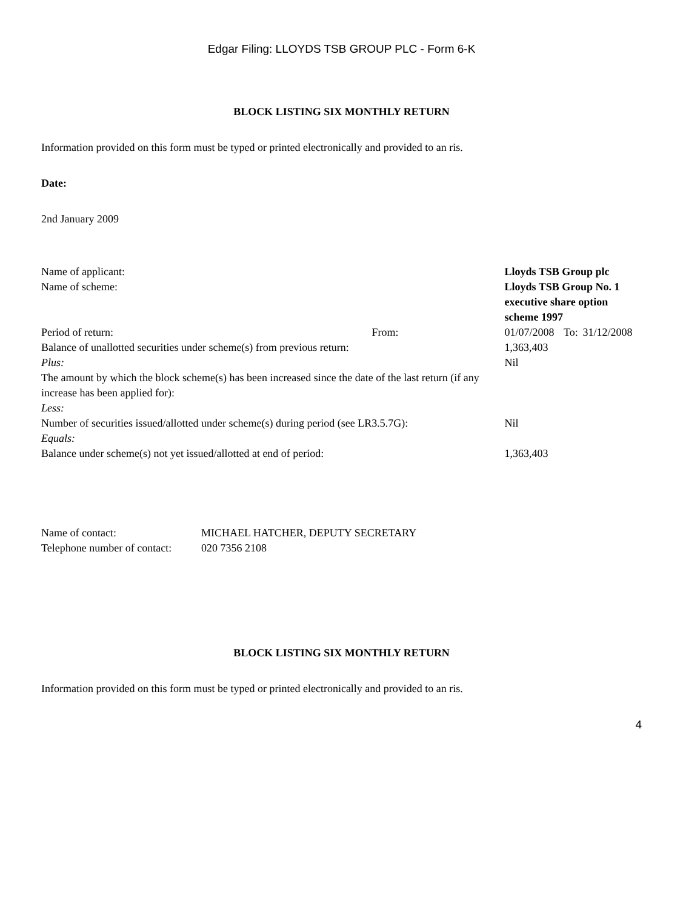Edgar Filing: LLOYDS TSB GROUP PLC - Form 6-K
BLOCK LISTING SIX MONTHLY RETURN
Information provided on this form must be typed or printed electronically and provided to an ris.
Date:
2nd January 2009
| Name of applicant: | | Lloyds TSB Group plc | | |
| Name of scheme: | | Lloyds TSB Group No. 1 executive share option scheme 1997 | | |
| Period of return: | From: | 01/07/2008 | To: | 31/12/2008 |
| Balance of unallotted securities under scheme(s) from previous return: | | 1,363,403 | | |
| Plus: | | Nil | | |
| The amount by which the block scheme(s) has been increased since the date of the last return (if any increase has been applied for): | | | | |
| Less: | | | | |
| Number of securities issued/allotted under scheme(s) during period (see LR3.5.7G): | | Nil | | |
| Equals: | | | | |
| Balance under scheme(s) not yet issued/allotted at end of period: | | 1,363,403 | | |
| Name of contact: | MICHAEL HATCHER, DEPUTY SECRETARY |
| Telephone number of contact: | 020 7356 2108 |
BLOCK LISTING SIX MONTHLY RETURN
Information provided on this form must be typed or printed electronically and provided to an ris.
4